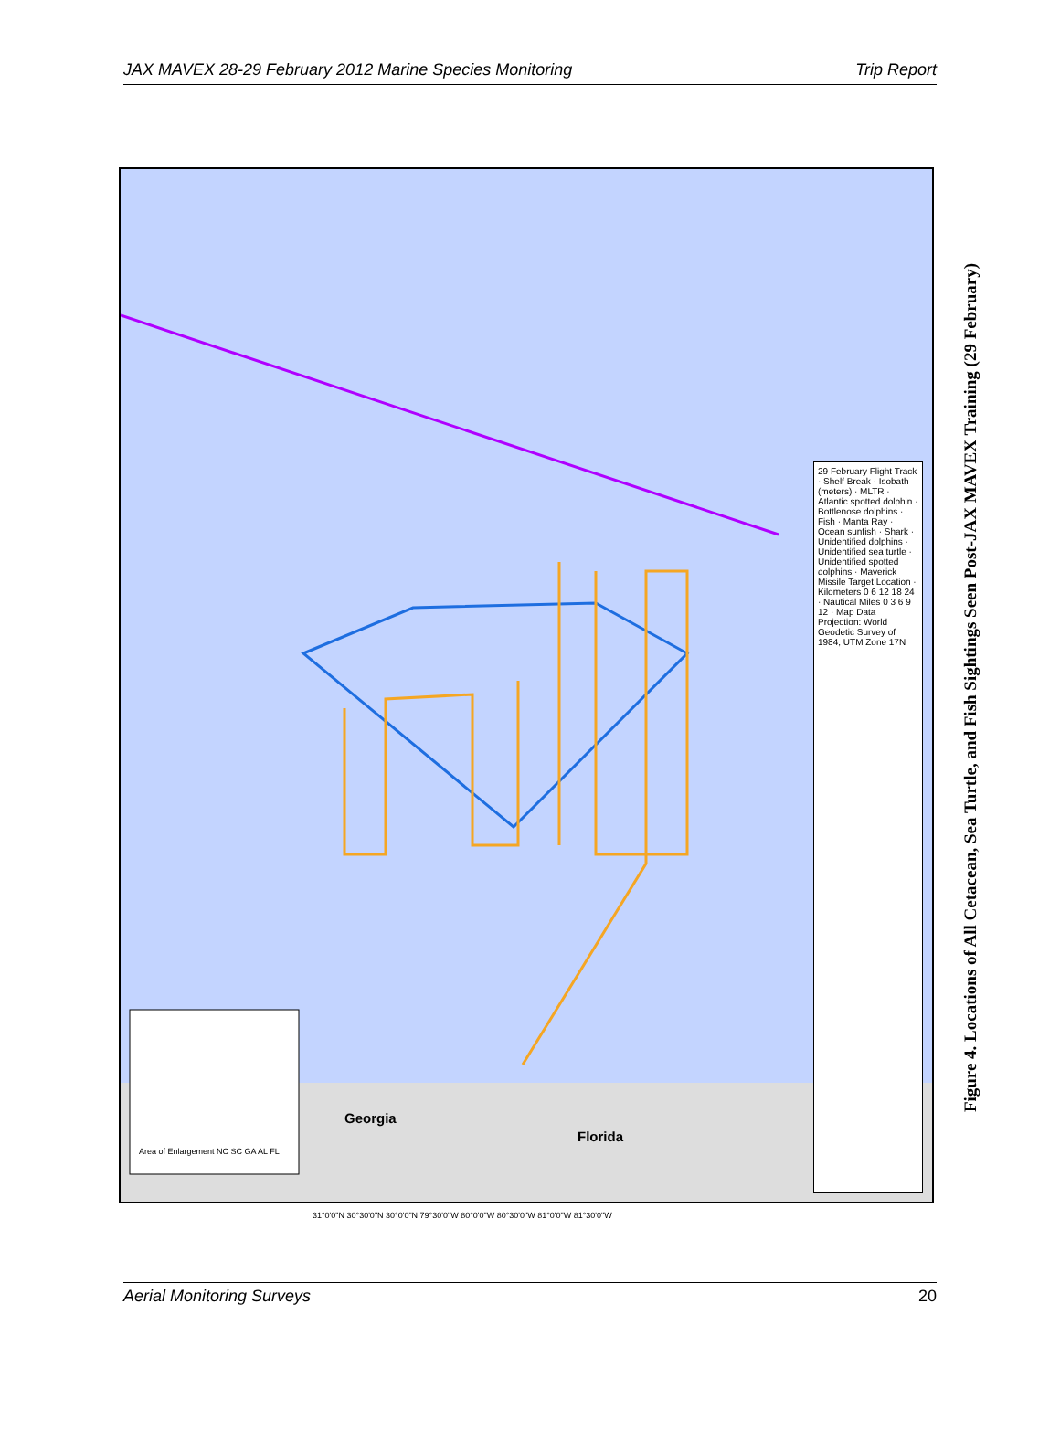JAX MAVEX 28-29 February 2012 Marine Species Monitoring Trip Report
29 February Flight Track · Shelf Break · Isobath (meters) · MLTR · Atlantic spotted dolphin · Bottlenose dolphins · Fish · Manta Ray · Ocean sunfish · Shark · Unidentified dolphins · Unidentified sea turtle · Unidentified spotted dolphins · Maverick Missile Target Location · Kilometers 0 6 12 18 24 · Nautical Miles 0 3 6 9 12 · Map Data Projection: World Geodetic Survey of 1984, UTM Zone 17N
Georgia
Florida
Area of Enlargement NC SC GA AL FL
31°0'0"N 30°30'0"N 30°0'0"N 79°30'0"W 80°0'0"W 80°30'0"W 81°0'0"W 81°30'0"W
Figure 4. Locations of All Cetacean, Sea Turtle, and Fish Sightings Seen Post-JAX MAVEX Training (29 February)
Aerial Monitoring Surveys 20